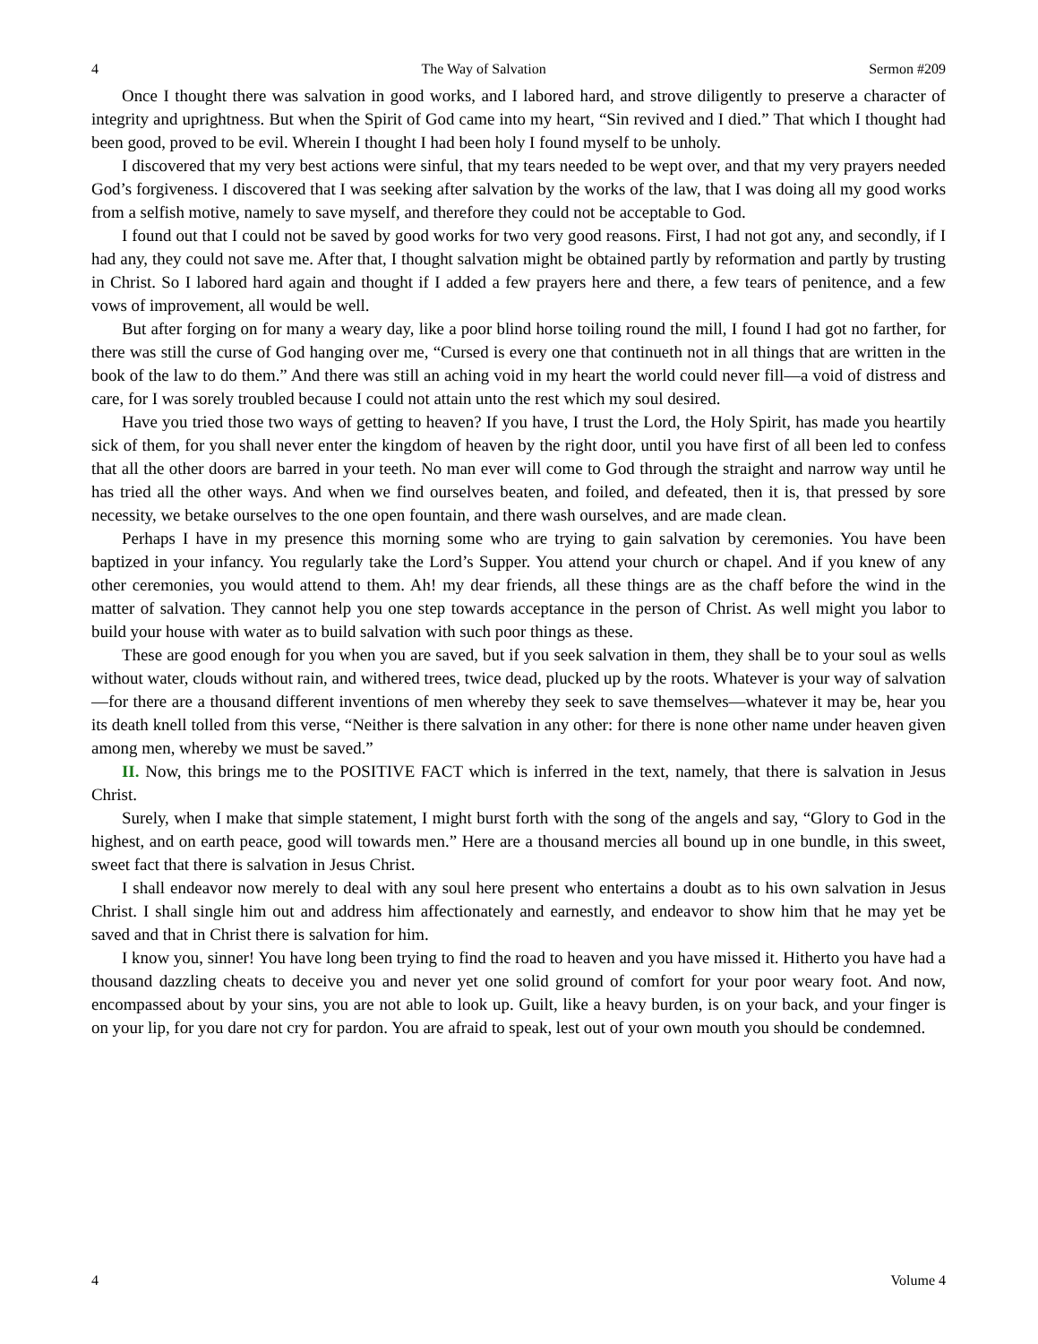4 The Way of Salvation Sermon #209
Once I thought there was salvation in good works, and I labored hard, and strove diligently to preserve a character of integrity and uprightness. But when the Spirit of God came into my heart, “Sin revived and I died.” That which I thought had been good, proved to be evil. Wherein I thought I had been holy I found myself to be unholy.
I discovered that my very best actions were sinful, that my tears needed to be wept over, and that my very prayers needed God’s forgiveness. I discovered that I was seeking after salvation by the works of the law, that I was doing all my good works from a selfish motive, namely to save myself, and therefore they could not be acceptable to God.
I found out that I could not be saved by good works for two very good reasons. First, I had not got any, and secondly, if I had any, they could not save me. After that, I thought salvation might be obtained partly by reformation and partly by trusting in Christ. So I labored hard again and thought if I added a few prayers here and there, a few tears of penitence, and a few vows of improvement, all would be well.
But after forging on for many a weary day, like a poor blind horse toiling round the mill, I found I had got no farther, for there was still the curse of God hanging over me, “Cursed is every one that continueth not in all things that are written in the book of the law to do them.” And there was still an aching void in my heart the world could never fill—a void of distress and care, for I was sorely troubled because I could not attain unto the rest which my soul desired.
Have you tried those two ways of getting to heaven? If you have, I trust the Lord, the Holy Spirit, has made you heartily sick of them, for you shall never enter the kingdom of heaven by the right door, until you have first of all been led to confess that all the other doors are barred in your teeth. No man ever will come to God through the straight and narrow way until he has tried all the other ways. And when we find ourselves beaten, and foiled, and defeated, then it is, that pressed by sore necessity, we betake ourselves to the one open fountain, and there wash ourselves, and are made clean.
Perhaps I have in my presence this morning some who are trying to gain salvation by ceremonies. You have been baptized in your infancy. You regularly take the Lord’s Supper. You attend your church or chapel. And if you knew of any other ceremonies, you would attend to them. Ah! my dear friends, all these things are as the chaff before the wind in the matter of salvation. They cannot help you one step towards acceptance in the person of Christ. As well might you labor to build your house with water as to build salvation with such poor things as these.
These are good enough for you when you are saved, but if you seek salvation in them, they shall be to your soul as wells without water, clouds without rain, and withered trees, twice dead, plucked up by the roots. Whatever is your way of salvation—for there are a thousand different inventions of men whereby they seek to save themselves—whatever it may be, hear you its death knell tolled from this verse, “Neither is there salvation in any other: for there is none other name under heaven given among men, whereby we must be saved.”
II. Now, this brings me to the POSITIVE FACT which is inferred in the text, namely, that there is salvation in Jesus Christ.
Surely, when I make that simple statement, I might burst forth with the song of the angels and say, “Glory to God in the highest, and on earth peace, good will towards men.” Here are a thousand mercies all bound up in one bundle, in this sweet, sweet fact that there is salvation in Jesus Christ.
I shall endeavor now merely to deal with any soul here present who entertains a doubt as to his own salvation in Jesus Christ. I shall single him out and address him affectionately and earnestly, and endeavor to show him that he may yet be saved and that in Christ there is salvation for him.
I know you, sinner! You have long been trying to find the road to heaven and you have missed it. Hitherto you have had a thousand dazzling cheats to deceive you and never yet one solid ground of comfort for your poor weary foot. And now, encompassed about by your sins, you are not able to look up. Guilt, like a heavy burden, is on your back, and your finger is on your lip, for you dare not cry for pardon. You are afraid to speak, lest out of your own mouth you should be condemned.
4 Volume 4